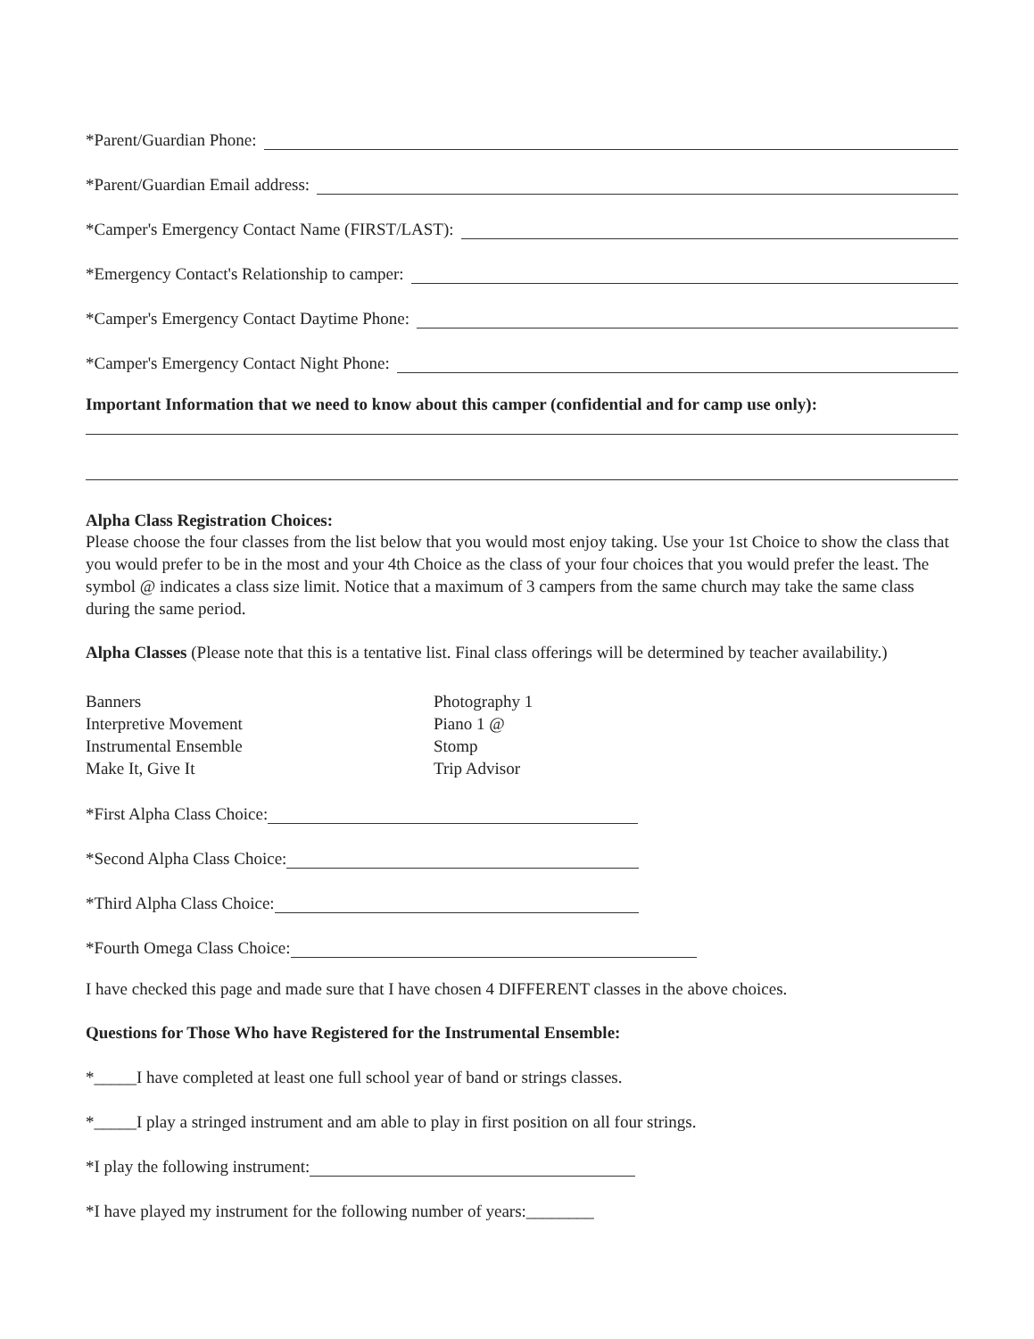*Parent/Guardian Phone:
*Parent/Guardian Email address:
*Camper's Emergency Contact Name (FIRST/LAST):
*Emergency Contact's Relationship to camper:
*Camper's Emergency Contact Daytime Phone:
*Camper's Emergency Contact Night Phone:
Important Information that we need to know about this camper (confidential and for camp use only):
Alpha Class Registration Choices:
Please choose the four classes from the list below that you would most enjoy taking. Use your 1st Choice to show the class that you would prefer to be in the most and your 4th Choice as the class of your four choices that you would prefer the least. The symbol @ indicates a class size limit. Notice that a maximum of 3 campers from the same church may take the same class during the same period.
Alpha Classes (Please note that this is a tentative list. Final class offerings will be determined by teacher availability.)
Banners
Interpretive Movement
Instrumental Ensemble
Make It, Give It
Photography 1
Piano 1 @
Stomp
Trip Advisor
*First Alpha Class Choice:
*Second Alpha Class Choice:
*Third Alpha Class Choice:
*Fourth Omega Class Choice:
I have checked this page and made sure that I have chosen 4 DIFFERENT classes in the above choices.
Questions for Those Who have Registered for the Instrumental Ensemble:
*_____I have completed at least one full school year of band or strings classes.
*_____I play a stringed instrument and am able to play in first position on all four strings.
*I play the following instrument:
*I have played my instrument for the following number of years:________